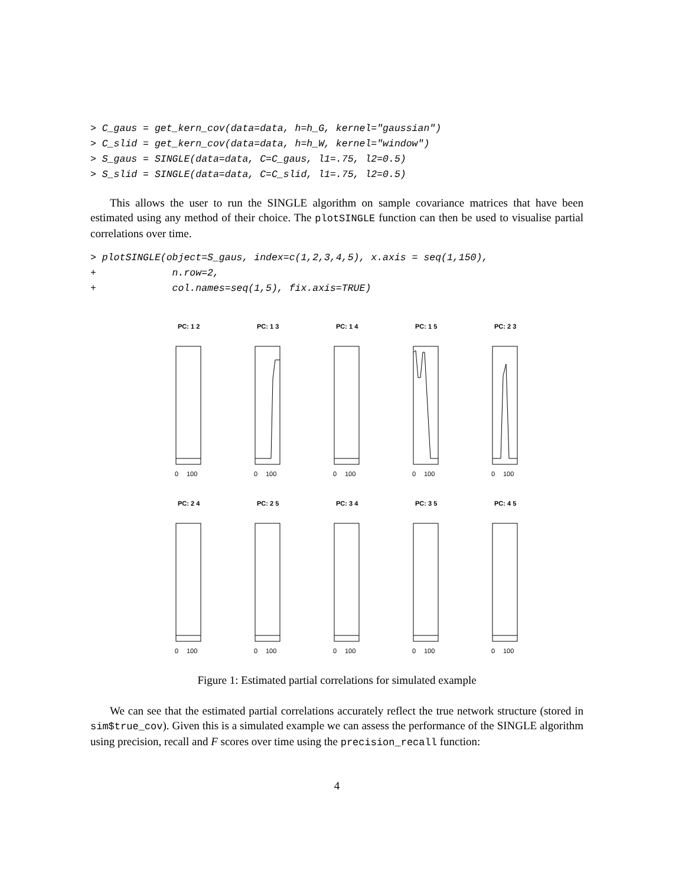> C_gaus = get_kern_cov(data=data, h=h_G, kernel="gaussian")
> C_slid = get_kern_cov(data=data, h=h_W, kernel="window")
> S_gaus = SINGLE(data=data, C=C_gaus, l1=.75, l2=0.5)
> S_slid = SINGLE(data=data, C=C_slid, l1=.75, l2=0.5)
This allows the user to run the SINGLE algorithm on sample covariance matrices that have been estimated using any method of their choice. The plotSINGLE function can then be used to visualise partial correlations over time.
> plotSINGLE(object=S_gaus, index=c(1,2,3,4,5), x.axis = seq(1,150),
+             n.row=2,
+             col.names=seq(1,5), fix.axis=TRUE)
PC: 1 2
0
100
PC: 1 3
0
100
PC: 1 4
0
100
PC: 1 5
0
100
PC: 2 3
0
100
PC: 2 4
0
100
PC: 2 5
0
100
PC: 3 4
0
100
PC: 3 5
0
100
PC: 4 5
0
100
Figure 1: Estimated partial correlations for simulated example
We can see that the estimated partial correlations accurately reflect the true network structure (stored in sim$true_cov). Given this is a simulated example we can assess the performance of the SINGLE algorithm using precision, recall and F scores over time using the precision_recall function:
4